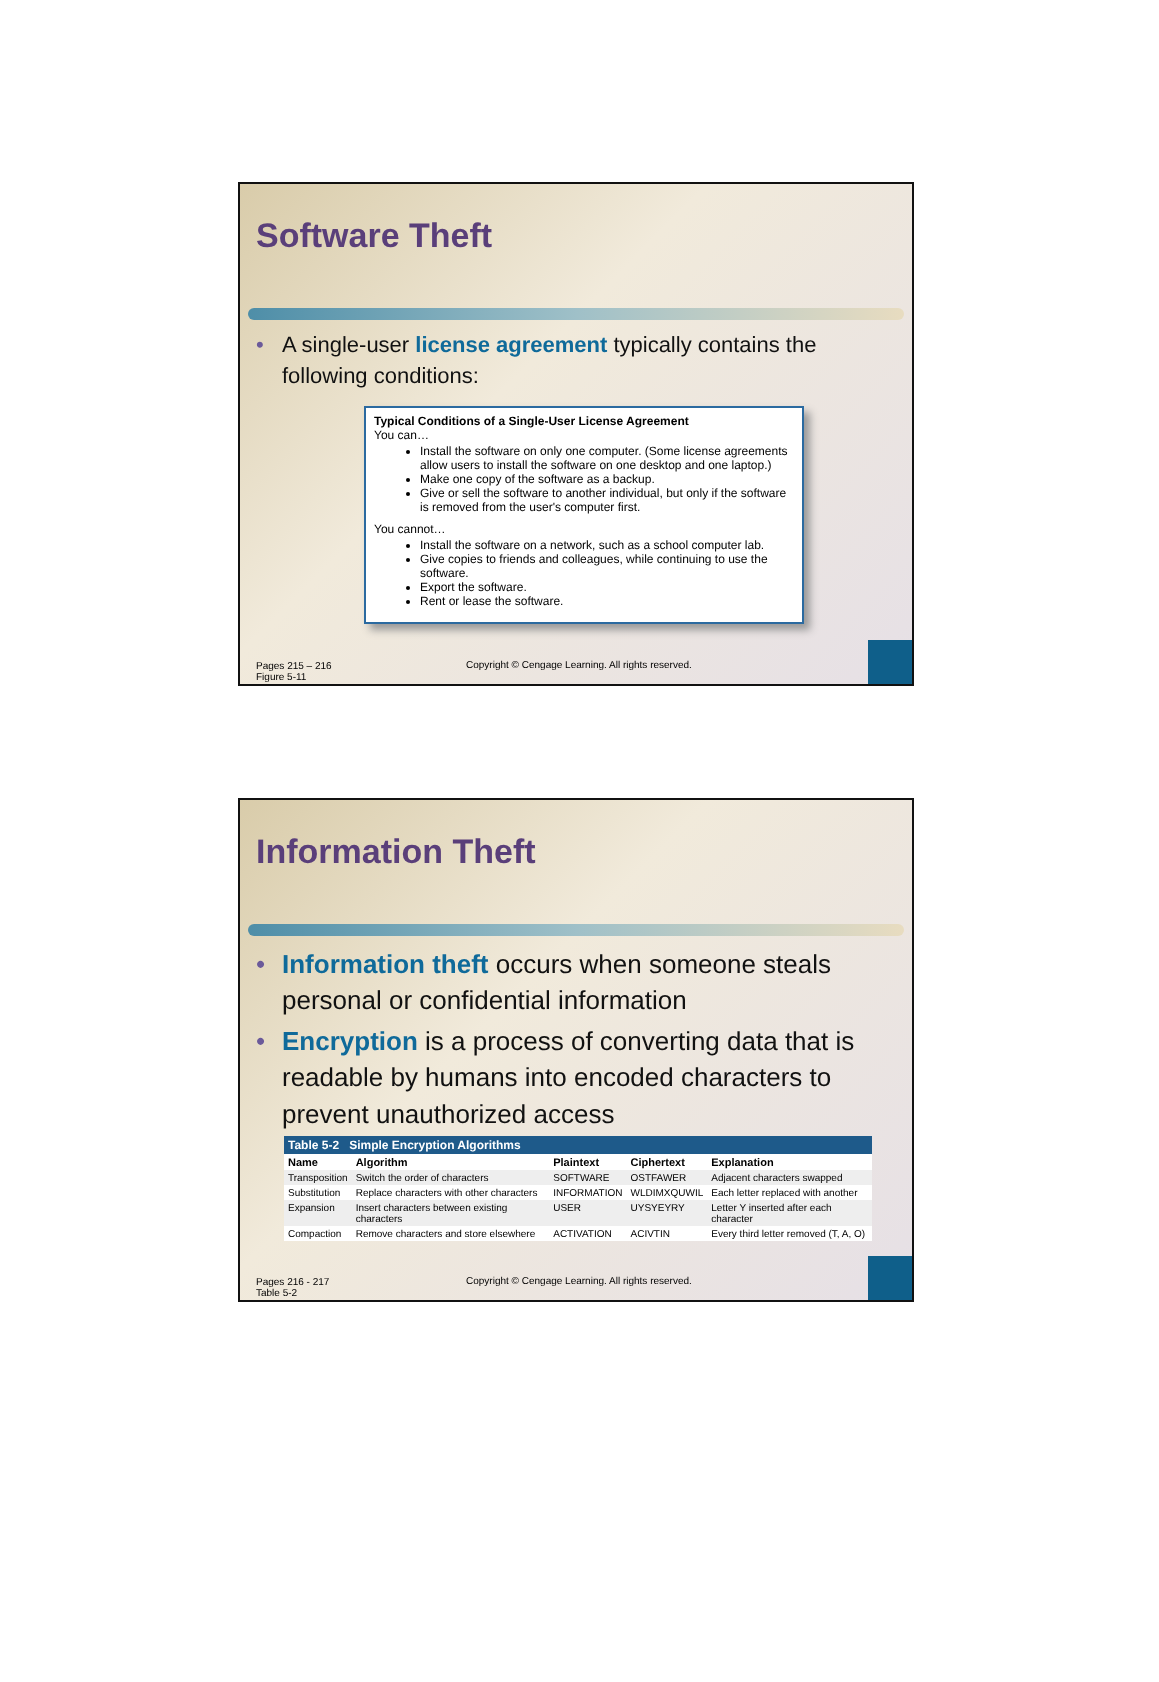Software Theft
• A single-user license agreement typically contains the following conditions:
Typical Conditions of a Single-User License Agreement
You can…
Install the software on only one computer. (Some license agreements allow users to install the software on one desktop and one laptop.)
Make one copy of the software as a backup.
Give or sell the software to another individual, but only if the software is removed from the user's computer first.
You cannot…
Install the software on a network, such as a school computer lab.
Give copies to friends and colleagues, while continuing to use the software.
Export the software.
Rent or lease the software.
Pages 215 – 216
Figure 5-11
Copyright © Cengage Learning. All rights reserved.
Information Theft
• Information theft occurs when someone steals personal or confidential information
• Encryption is a process of converting data that is readable by humans into encoded characters to prevent unauthorized access
Table 5-2 Simple Encryption Algorithms
| Name | Algorithm | Plaintext | Ciphertext | Explanation |
| --- | --- | --- | --- | --- |
| Transposition | Switch the order of characters | SOFTWARE | OSTFAWER | Adjacent characters swapped |
| Substitution | Replace characters with other characters | INFORMATION | WLDIMXQUWIL | Each letter replaced with another |
| Expansion | Insert characters between existing characters | USER | UYSYEYRY | Letter Y inserted after each character |
| Compaction | Remove characters and store elsewhere | ACTIVATION | ACIVTIN | Every third letter removed (T, A, O) |
Pages 216 - 217
Table 5-2
Copyright © Cengage Learning. All rights reserved.